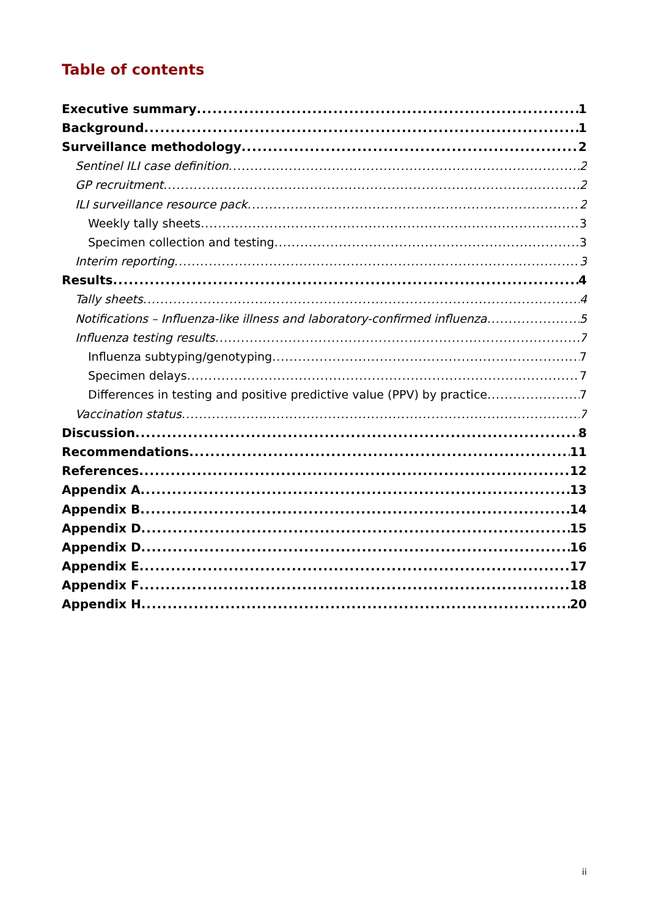Table of contents
Executive summary 1
Background 1
Surveillance methodology 2
Sentinel ILI case definition 2
GP recruitment 2
ILI surveillance resource pack 2
Weekly tally sheets 3
Specimen collection and testing 3
Interim reporting 3
Results 4
Tally sheets 4
Notifications – Influenza-like illness and laboratory-confirmed influenza 5
Influenza testing results 7
Influenza subtyping/genotyping 7
Specimen delays 7
Differences in testing and positive predictive value (PPV) by practice 7
Vaccination status 7
Discussion 8
Recommendations 11
References 12
Appendix A 13
Appendix B 14
Appendix D 15
Appendix D 16
Appendix E 17
Appendix F 18
Appendix H 20
ii